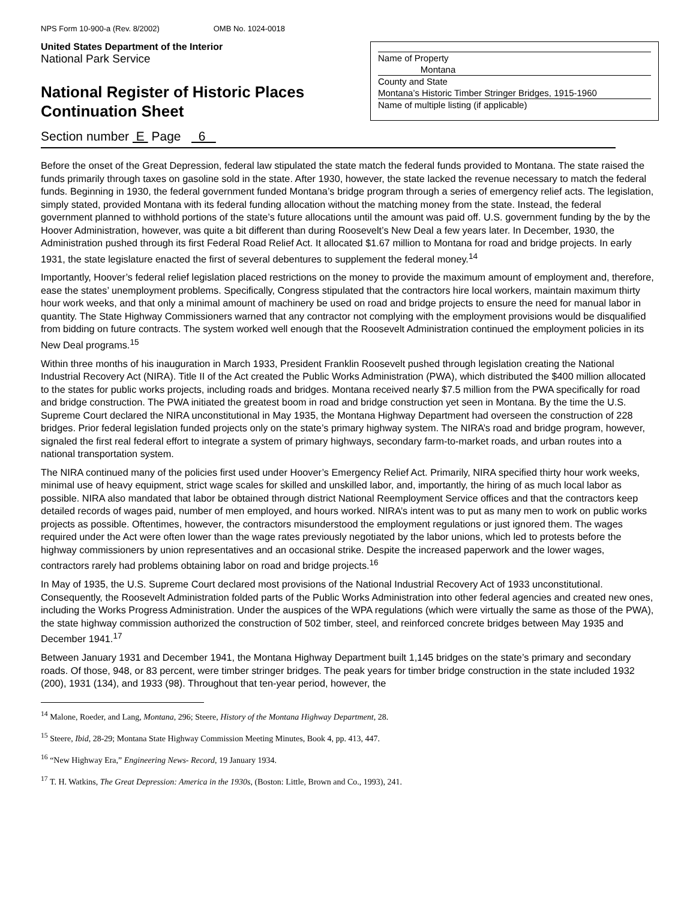NPS Form 10-900-a (Rev. 8/2002) OMB No. 1024-0018
United States Department of the Interior
National Park Service
National Register of Historic Places
Continuation Sheet
Name of Property
Montana
County and State
Montana’s Historic Timber Stringer Bridges, 1915-1960
Name of multiple listing (if applicable)
Section number E Page 6
Before the onset of the Great Depression, federal law stipulated the state match the federal funds provided to Montana. The state raised the funds primarily through taxes on gasoline sold in the state. After 1930, however, the state lacked the revenue necessary to match the federal funds. Beginning in 1930, the federal government funded Montana’s bridge program through a series of emergency relief acts. The legislation, simply stated, provided Montana with its federal funding allocation without the matching money from the state. Instead, the federal government planned to withhold portions of the state’s future allocations until the amount was paid off. U.S. government funding by the by the Hoover Administration, however, was quite a bit different than during Roosevelt’s New Deal a few years later. In December, 1930, the Administration pushed through its first Federal Road Relief Act. It allocated $1.67 million to Montana for road and bridge projects. In early 1931, the state legislature enacted the first of several debentures to supplement the federal money.<sup>14</sup>
Importantly, Hoover’s federal relief legislation placed restrictions on the money to provide the maximum amount of employment and, therefore, ease the states’ unemployment problems. Specifically, Congress stipulated that the contractors hire local workers, maintain maximum thirty hour work weeks, and that only a minimal amount of machinery be used on road and bridge projects to ensure the need for manual labor in quantity. The State Highway Commissioners warned that any contractor not complying with the employment provisions would be disqualified from bidding on future contracts. The system worked well enough that the Roosevelt Administration continued the employment policies in its New Deal programs.<sup>15</sup>
Within three months of his inauguration in March 1933, President Franklin Roosevelt pushed through legislation creating the National Industrial Recovery Act (NIRA). Title II of the Act created the Public Works Administration (PWA), which distributed the $400 million allocated to the states for public works projects, including roads and bridges. Montana received nearly $7.5 million from the PWA specifically for road and bridge construction. The PWA initiated the greatest boom in road and bridge construction yet seen in Montana. By the time the U.S. Supreme Court declared the NIRA unconstitutional in May 1935, the Montana Highway Department had overseen the construction of 228 bridges. Prior federal legislation funded projects only on the state’s primary highway system. The NIRA’s road and bridge program, however, signaled the first real federal effort to integrate a system of primary highways, secondary farm-to-market roads, and urban routes into a national transportation system.
The NIRA continued many of the policies first used under Hoover’s Emergency Relief Act. Primarily, NIRA specified thirty hour work weeks, minimal use of heavy equipment, strict wage scales for skilled and unskilled labor, and, importantly, the hiring of as much local labor as possible. NIRA also mandated that labor be obtained through district National Reemployment Service offices and that the contractors keep detailed records of wages paid, number of men employed, and hours worked. NIRA’s intent was to put as many men to work on public works projects as possible. Oftentimes, however, the contractors misunderstood the employment regulations or just ignored them. The wages required under the Act were often lower than the wage rates previously negotiated by the labor unions, which led to protests before the highway commissioners by union representatives and an occasional strike. Despite the increased paperwork and the lower wages, contractors rarely had problems obtaining labor on road and bridge projects.<sup>16</sup>
In May of 1935, the U.S. Supreme Court declared most provisions of the National Industrial Recovery Act of 1933 unconstitutional. Consequently, the Roosevelt Administration folded parts of the Public Works Administration into other federal agencies and created new ones, including the Works Progress Administration. Under the auspices of the WPA regulations (which were virtually the same as those of the PWA), the state highway commission authorized the construction of 502 timber, steel, and reinforced concrete bridges between May 1935 and December 1941.<sup>17</sup>
Between January 1931 and December 1941, the Montana Highway Department built 1,145 bridges on the state’s primary and secondary roads. Of those, 948, or 83 percent, were timber stringer bridges. The peak years for timber bridge construction in the state included 1932 (200), 1931 (134), and 1933 (98). Throughout that ten-year period, however, the
<sup>14</sup> Malone, Roeder, and Lang, Montana, 296; Steere, History of the Montana Highway Department, 28.
<sup>15</sup> Steere, Ibid, 28-29; Montana State Highway Commission Meeting Minutes, Book 4, pp. 413, 447.
<sup>16</sup> “New Highway Era,” Engineering News- Record, 19 January 1934.
<sup>17</sup> T. H. Watkins, The Great Depression: America in the 1930s, (Boston: Little, Brown and Co., 1993), 241.